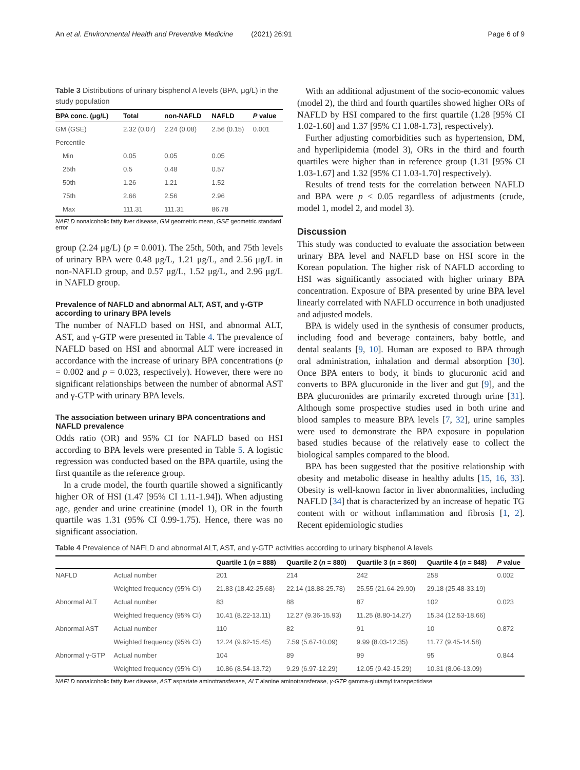An et al. Environmental Health and Preventive Medicine (2021) 26:91 Page 6 of 9
Table 3 Distributions of urinary bisphenol A levels (BPA, μg/L) in the study population
| BPA conc. (μg/L) | Total | non-NAFLD | NAFLD | P value |
| --- | --- | --- | --- | --- |
| GM (GSE) | 2.32 (0.07) | 2.24 (0.08) | 2.56 (0.15) | 0.001 |
| Percentile | | | | |
| Min | 0.05 | 0.05 | 0.05 | |
| 25th | 0.5 | 0.48 | 0.57 | |
| 50th | 1.26 | 1.21 | 1.52 | |
| 75th | 2.66 | 2.56 | 2.96 | |
| Max | 111.31 | 111.31 | 86.78 | |
NAFLD nonalcoholic fatty liver disease, GM geometric mean, GSE geometric standard error
group (2.24 μg/L) (p = 0.001). The 25th, 50th, and 75th levels of urinary BPA were 0.48 μg/L, 1.21 μg/L, and 2.56 μg/L in non-NAFLD group, and 0.57 μg/L, 1.52 μg/L, and 2.96 μg/L in NAFLD group.
Prevalence of NAFLD and abnormal ALT, AST, and γ-GTP according to urinary BPA levels
The number of NAFLD based on HSI, and abnormal ALT, AST, and γ-GTP were presented in Table 4. The prevalence of NAFLD based on HSI and abnormal ALT were increased in accordance with the increase of urinary BPA concentrations (p = 0.002 and p = 0.023, respectively). However, there were no significant relationships between the number of abnormal AST and γ-GTP with urinary BPA levels.
The association between urinary BPA concentrations and NAFLD prevalence
Odds ratio (OR) and 95% CI for NAFLD based on HSI according to BPA levels were presented in Table 5. A logistic regression was conducted based on the BPA quartile, using the first quantile as the reference group.
In a crude model, the fourth quartile showed a significantly higher OR of HSI (1.47 [95% CI 1.11-1.94]). When adjusting age, gender and urine creatinine (model 1), OR in the fourth quartile was 1.31 (95% CI 0.99-1.75). Hence, there was no significant association.
With an additional adjustment of the socio-economic values (model 2), the third and fourth quartiles showed higher ORs of NAFLD by HSI compared to the first quartile (1.28 [95% CI 1.02-1.60] and 1.37 [95% CI 1.08-1.73], respectively).
Further adjusting comorbidities such as hypertension, DM, and hyperlipidemia (model 3), ORs in the third and fourth quartiles were higher than in reference group (1.31 [95% CI 1.03-1.67] and 1.32 [95% CI 1.03-1.70] respectively).
Results of trend tests for the correlation between NAFLD and BPA were p < 0.05 regardless of adjustments (crude, model 1, model 2, and model 3).
Discussion
This study was conducted to evaluate the association between urinary BPA level and NAFLD base on HSI score in the Korean population. The higher risk of NAFLD according to HSI was significantly associated with higher urinary BPA concentration. Exposure of BPA presented by urine BPA level linearly correlated with NAFLD occurrence in both unadjusted and adjusted models.
BPA is widely used in the synthesis of consumer products, including food and beverage containers, baby bottle, and dental sealants [9, 10]. Human are exposed to BPA through oral administration, inhalation and dermal absorption [30]. Once BPA enters to body, it binds to glucuronic acid and converts to BPA glucuronide in the liver and gut [9], and the BPA glucuronides are primarily excreted through urine [31]. Although some prospective studies used in both urine and blood samples to measure BPA levels [7, 32], urine samples were used to demonstrate the BPA exposure in population based studies because of the relatively ease to collect the biological samples compared to the blood.
BPA has been suggested that the positive relationship with obesity and metabolic disease in healthy adults [15, 16, 33]. Obesity is well-known factor in liver abnormalities, including NAFLD [34] that is characterized by an increase of hepatic TG content with or without inflammation and fibrosis [1, 2]. Recent epidemiologic studies
Table 4 Prevalence of NAFLD and abnormal ALT, AST, and γ-GTP activities according to urinary bisphenol A levels
| | | Quartile 1 ( n = 888) | Quartile 2 ( n = 880) | Quartile 3 ( n = 860) | Quartile 4 ( n = 848) | P value |
| --- | --- | --- | --- | --- | --- | --- |
| NAFLD | Actual number | 201 | 214 | 242 | 258 | 0.002 |
| | Weighted frequency (95% CI) | 21.83 (18.42-25.68) | 22.14 (18.88-25.78) | 25.55 (21.64-29.90) | 29.18 (25.48-33.19) | |
| Abnormal ALT | Actual number | 83 | 88 | 87 | 102 | 0.023 |
| | Weighted frequency (95% CI) | 10.41 (8.22-13.11) | 12.27 (9.36-15.93) | 11.25 (8.80-14.27) | 15.34 (12.53-18.66) | |
| Abnormal AST | Actual number | 110 | 82 | 91 | 10 | 0.872 |
| | Weighted frequency (95% CI) | 12.24 (9.62-15.45) | 7.59 (5.67-10.09) | 9.99 (8.03-12.35) | 11.77 (9.45-14.58) | |
| Abnormal γ-GTP | Actual number | 104 | 89 | 99 | 95 | 0.844 |
| | Weighted frequency (95% CI) | 10.86 (8.54-13.72) | 9.29 (6.97-12.29) | 12.05 (9.42-15.29) | 10.31 (8.06-13.09) | |
NAFLD nonalcoholic fatty liver disease, AST aspartate aminotransferase, ALT alanine aminotransferase, γ-GTP gamma-glutamyl transpeptidase